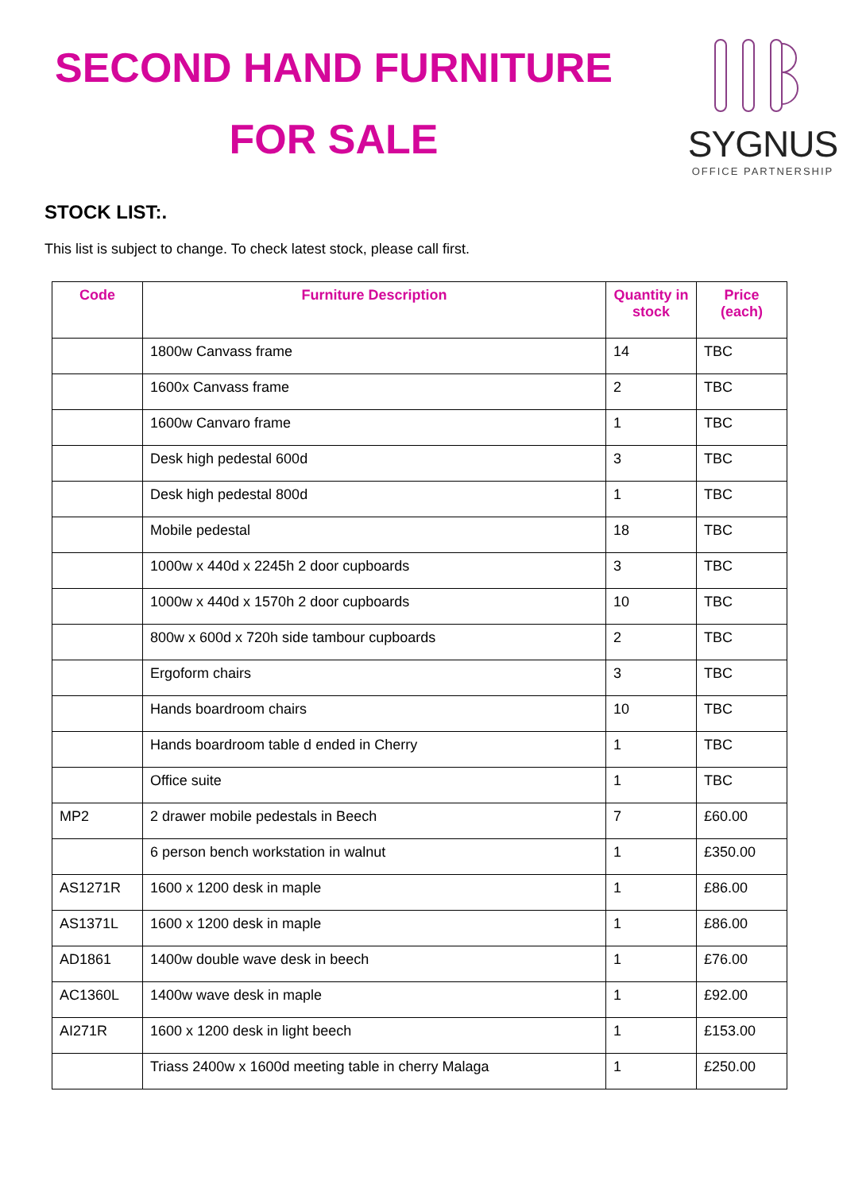SECOND HAND FURNITURE
FOR SALE
SYGNUS
OFFICE PARTNERSHIP
STOCK LIST:.
This list is subject to change. To check latest stock, please call first.
| Code | Furniture Description | Quantity in stock | Price (each) |
| --- | --- | --- | --- |
| | 1800w Canvass frame | 14 | TBC |
| | 1600x Canvass frame | 2 | TBC |
| | 1600w Canvaro frame | 1 | TBC |
| | Desk high pedestal 600d | 3 | TBC |
| | Desk high pedestal 800d | 1 | TBC |
| | Mobile pedestal | 18 | TBC |
| | 1000w x 440d x 2245h 2 door cupboards | 3 | TBC |
| | 1000w x 440d x 1570h 2 door cupboards | 10 | TBC |
| | 800w x 600d x 720h side tambour cupboards | 2 | TBC |
| | Ergoform chairs | 3 | TBC |
| | Hands boardroom chairs | 10 | TBC |
| | Hands boardroom table d ended in Cherry | 1 | TBC |
| | Office suite | 1 | TBC |
| MP2 | 2 drawer mobile pedestals in Beech | 7 | £60.00 |
| | 6 person bench workstation in walnut | 1 | £350.00 |
| AS1271R | 1600 x 1200 desk in maple | 1 | £86.00 |
| AS1371L | 1600 x 1200 desk in maple | 1 | £86.00 |
| AD1861 | 1400w double wave desk in beech | 1 | £76.00 |
| AC1360L | 1400w wave desk in maple | 1 | £92.00 |
| AI271R | 1600 x 1200 desk in light beech | 1 | £153.00 |
| | Triass 2400w x 1600d meeting table in cherry Malaga | 1 | £250.00 |